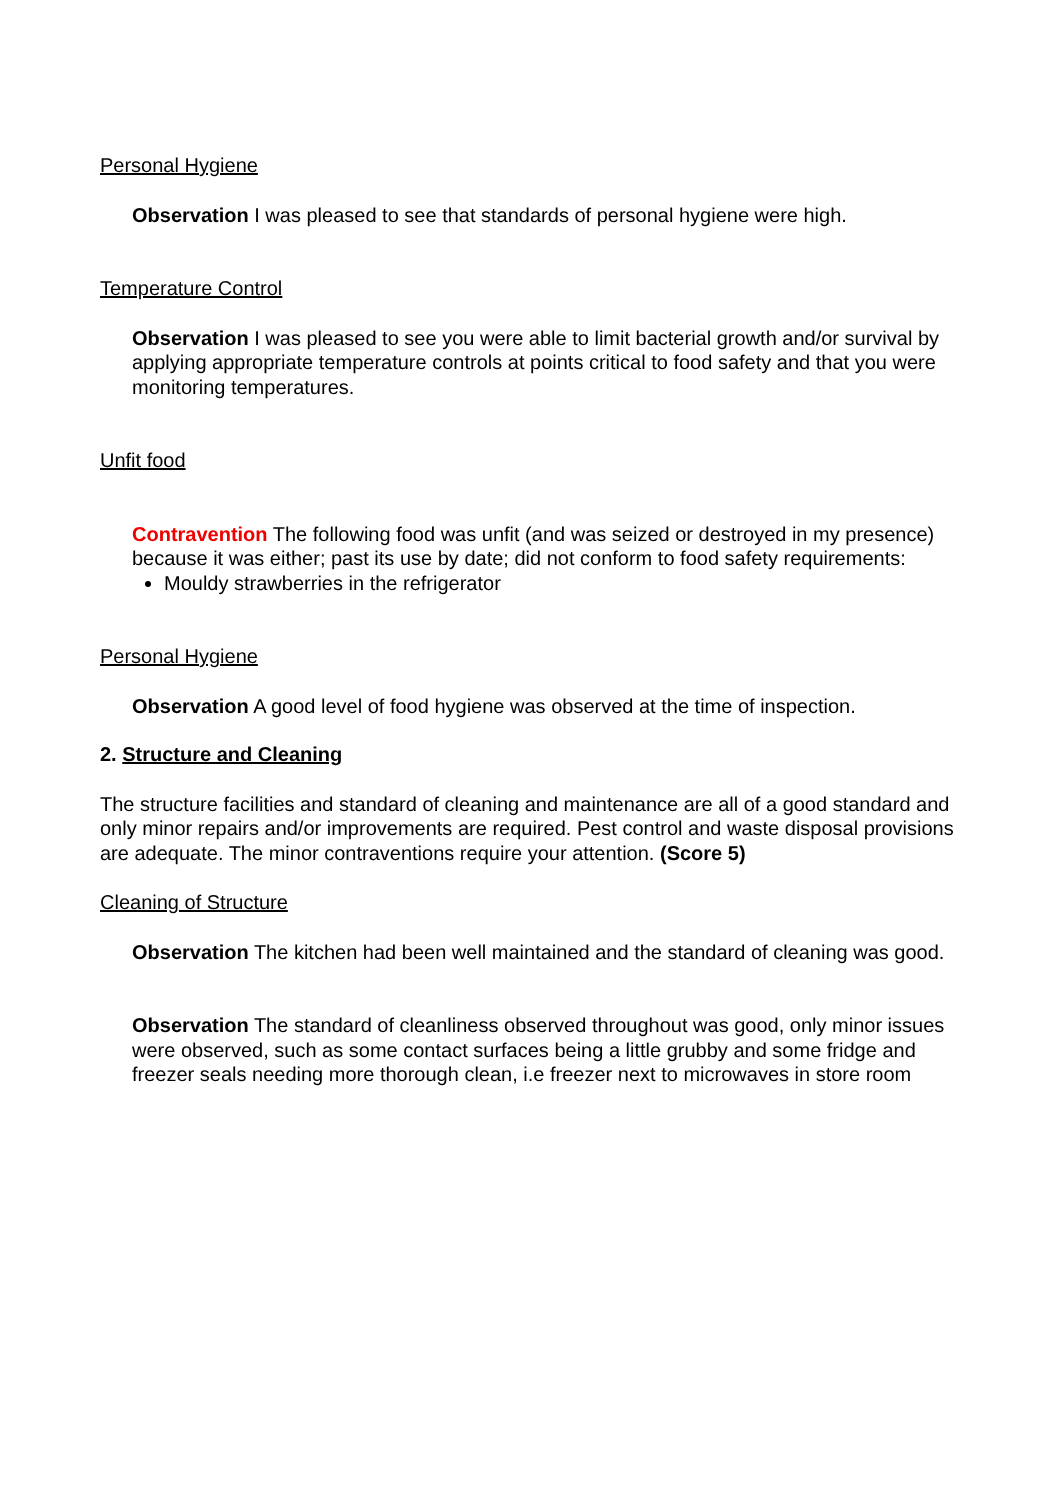Personal Hygiene
Observation I was pleased to see that standards of personal hygiene were high.
Temperature Control
Observation I was pleased to see you were able to limit bacterial growth and/or survival by applying appropriate temperature controls at points critical to food safety and that you were monitoring temperatures.
Unfit food
Contravention The following food was unfit (and was seized or destroyed in my presence) because it was either; past its use by date; did not conform to food safety requirements:
Mouldy strawberries in the refrigerator
Personal Hygiene
Observation A good level of food hygiene was observed at the time of inspection.
2. Structure and Cleaning
The structure facilities and standard of cleaning and maintenance are all of a good standard and only minor repairs and/or improvements are required. Pest control and waste disposal provisions are adequate. The minor contraventions require your attention. (Score 5)
Cleaning of Structure
Observation The kitchen had been well maintained and the standard of cleaning was good.
Observation The standard of cleanliness observed throughout was good, only minor issues were observed, such as some contact surfaces being a little grubby and some fridge and freezer seals needing more thorough clean, i.e freezer next to microwaves in store room